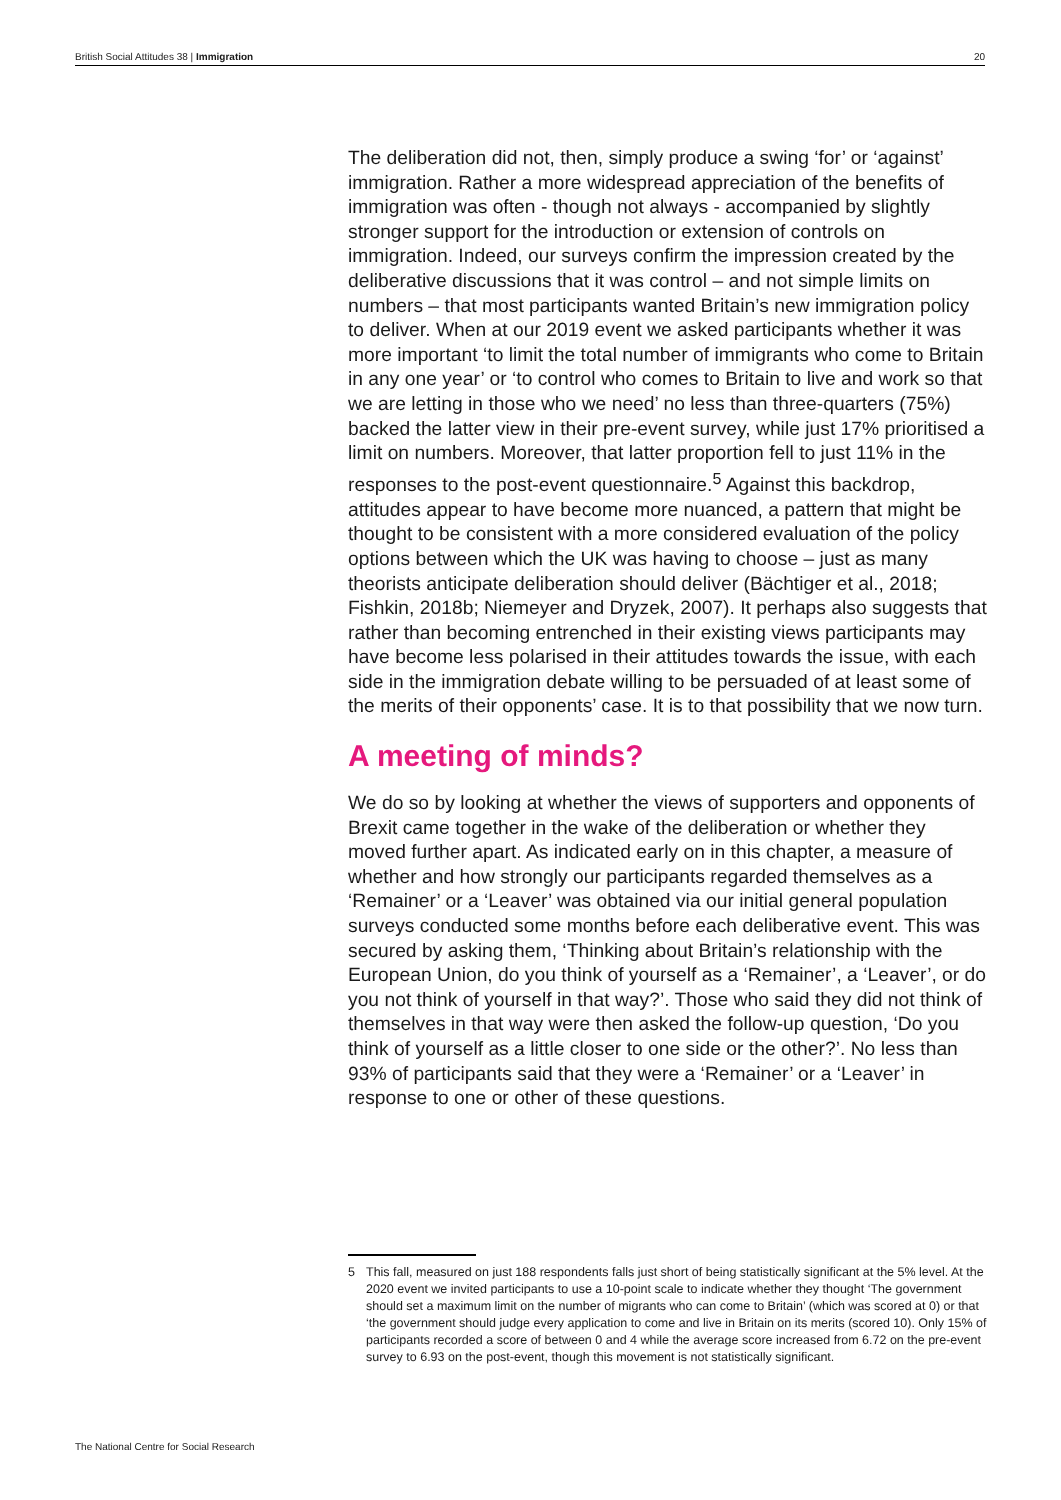British Social Attitudes 38 | Immigration
20
The deliberation did not, then, simply produce a swing ‘for’ or ‘against’ immigration. Rather a more widespread appreciation of the benefits of immigration was often - though not always - accompanied by slightly stronger support for the introduction or extension of controls on immigration. Indeed, our surveys confirm the impression created by the deliberative discussions that it was control – and not simple limits on numbers – that most participants wanted Britain’s new immigration policy to deliver. When at our 2019 event we asked participants whether it was more important ‘to limit the total number of immigrants who come to Britain in any one year’ or ‘to control who comes to Britain to live and work so that we are letting in those who we need’ no less than three-quarters (75%) backed the latter view in their pre-event survey, while just 17% prioritised a limit on numbers. Moreover, that latter proportion fell to just 11% in the responses to the post-event questionnaire.<sup>5</sup> Against this backdrop, attitudes appear to have become more nuanced, a pattern that might be thought to be consistent with a more considered evaluation of the policy options between which the UK was having to choose – just as many theorists anticipate deliberation should deliver (Bächtiger et al., 2018; Fishkin, 2018b; Niemeyer and Dryzek, 2007). It perhaps also suggests that rather than becoming entrenched in their existing views participants may have become less polarised in their attitudes towards the issue, with each side in the immigration debate willing to be persuaded of at least some of the merits of their opponents’ case. It is to that possibility that we now turn.
A meeting of minds?
We do so by looking at whether the views of supporters and opponents of Brexit came together in the wake of the deliberation or whether they moved further apart. As indicated early on in this chapter, a measure of whether and how strongly our participants regarded themselves as a ‘Remainer’ or a ‘Leaver’ was obtained via our initial general population surveys conducted some months before each deliberative event. This was secured by asking them, ‘Thinking about Britain’s relationship with the European Union, do you think of yourself as a ‘Remainer’, a ‘Leaver’, or do you not think of yourself in that way?’. Those who said they did not think of themselves in that way were then asked the follow-up question, ‘Do you think of yourself as a little closer to one side or the other?’. No less than 93% of participants said that they were a ‘Remainer’ or a ‘Leaver’ in response to one or other of these questions.
5 This fall, measured on just 188 respondents falls just short of being statistically significant at the 5% level. At the 2020 event we invited participants to use a 10-point scale to indicate whether they thought ‘The government should set a maximum limit on the number of migrants who can come to Britain’ (which was scored at 0) or that ‘the government should judge every application to come and live in Britain on its merits (scored 10). Only 15% of participants recorded a score of between 0 and 4 while the average score increased from 6.72 on the pre-event survey to 6.93 on the post-event, though this movement is not statistically significant.
The National Centre for Social Research